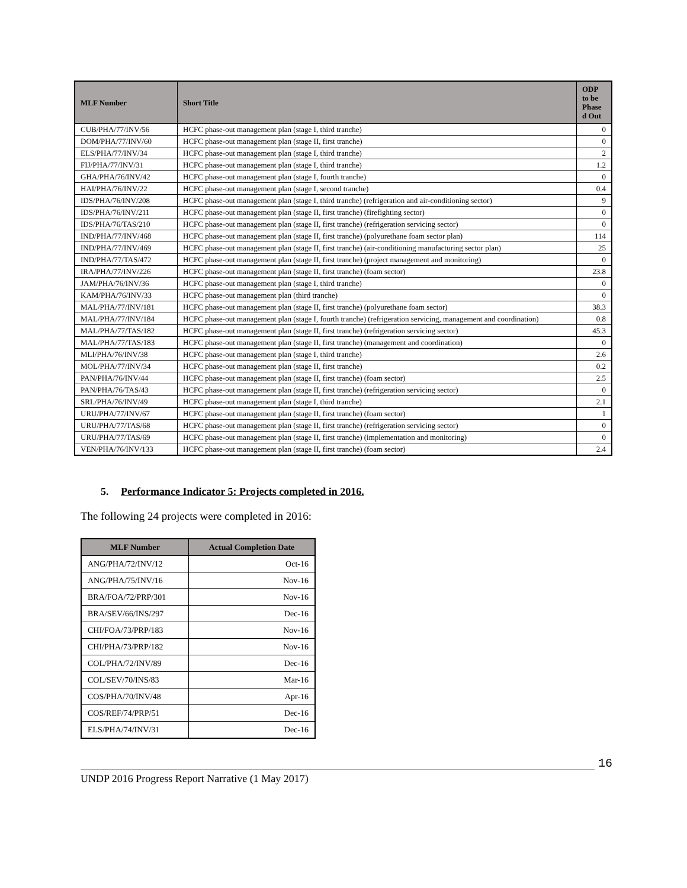| MLF Number | Short Title | ODP to be Phase d Out |
| --- | --- | --- |
| CUB/PHA/77/INV/56 | HCFC phase-out management plan (stage I, third tranche) | 0 |
| DOM/PHA/77/INV/60 | HCFC phase-out management plan (stage II, first tranche) | 0 |
| ELS/PHA/77/INV/34 | HCFC phase-out management plan (stage I, third tranche) | 2 |
| FIJ/PHA/77/INV/31 | HCFC phase-out management plan (stage I, third tranche) | 1.2 |
| GHA/PHA/76/INV/42 | HCFC phase-out management plan (stage I, fourth tranche) | 0 |
| HAI/PHA/76/INV/22 | HCFC phase-out management plan (stage I, second tranche) | 0.4 |
| IDS/PHA/76/INV/208 | HCFC phase-out management plan (stage I, third tranche) (refrigeration and air-conditioning sector) | 9 |
| IDS/PHA/76/INV/211 | HCFC phase-out management plan (stage II, first tranche) (firefighting sector) | 0 |
| IDS/PHA/76/TAS/210 | HCFC phase-out management plan (stage II, first tranche) (refrigeration servicing sector) | 0 |
| IND/PHA/77/INV/468 | HCFC phase-out management plan (stage II, first tranche) (polyurethane foam sector plan) | 114 |
| IND/PHA/77/INV/469 | HCFC phase-out management plan (stage II, first tranche) (air-conditioning manufacturing sector plan) | 25 |
| IND/PHA/77/TAS/472 | HCFC phase-out management plan (stage II, first tranche) (project management and monitoring) | 0 |
| IRA/PHA/77/INV/226 | HCFC phase-out management plan (stage II, first tranche) (foam sector) | 23.8 |
| JAM/PHA/76/INV/36 | HCFC phase-out management plan (stage I, third tranche) | 0 |
| KAM/PHA/76/INV/33 | HCFC phase-out management plan (third tranche) | 0 |
| MAL/PHA/77/INV/181 | HCFC phase-out management plan (stage II, first tranche) (polyurethane foam sector) | 38.3 |
| MAL/PHA/77/INV/184 | HCFC phase-out management plan (stage I, fourth tranche) (refrigeration servicing, management and coordination) | 0.8 |
| MAL/PHA/77/TAS/182 | HCFC phase-out management plan (stage II, first tranche) (refrigeration servicing sector) | 45.3 |
| MAL/PHA/77/TAS/183 | HCFC phase-out management plan (stage II, first tranche) (management and coordination) | 0 |
| MLI/PHA/76/INV/38 | HCFC phase-out management plan (stage I, third tranche) | 2.6 |
| MOL/PHA/77/INV/34 | HCFC phase-out management plan (stage II, first tranche) | 0.2 |
| PAN/PHA/76/INV/44 | HCFC phase-out management plan (stage II, first tranche) (foam sector) | 2.5 |
| PAN/PHA/76/TAS/43 | HCFC phase-out management plan (stage II, first tranche) (refrigeration servicing sector) | 0 |
| SRL/PHA/76/INV/49 | HCFC phase-out management plan (stage I, third tranche) | 2.1 |
| URU/PHA/77/INV/67 | HCFC phase-out management plan (stage II, first tranche) (foam sector) | 1 |
| URU/PHA/77/TAS/68 | HCFC phase-out management plan (stage II, first tranche) (refrigeration servicing sector) | 0 |
| URU/PHA/77/TAS/69 | HCFC phase-out management plan (stage II, first tranche) (implementation and monitoring) | 0 |
| VEN/PHA/76/INV/133 | HCFC phase-out management plan (stage II, first tranche) (foam sector) | 2.4 |
5. Performance Indicator 5: Projects completed in 2016.
The following 24 projects were completed in 2016:
| MLF Number | Actual Completion Date |
| --- | --- |
| ANG/PHA/72/INV/12 | Oct-16 |
| ANG/PHA/75/INV/16 | Nov-16 |
| BRA/FOA/72/PRP/301 | Nov-16 |
| BRA/SEV/66/INS/297 | Dec-16 |
| CHI/FOA/73/PRP/183 | Nov-16 |
| CHI/PHA/73/PRP/182 | Nov-16 |
| COL/PHA/72/INV/89 | Dec-16 |
| COL/SEV/70/INS/83 | Mar-16 |
| COS/PHA/70/INV/48 | Apr-16 |
| COS/REF/74/PRP/51 | Dec-16 |
| ELS/PHA/74/INV/31 | Dec-16 |
16
UNDP 2016 Progress Report Narrative (1 May 2017)